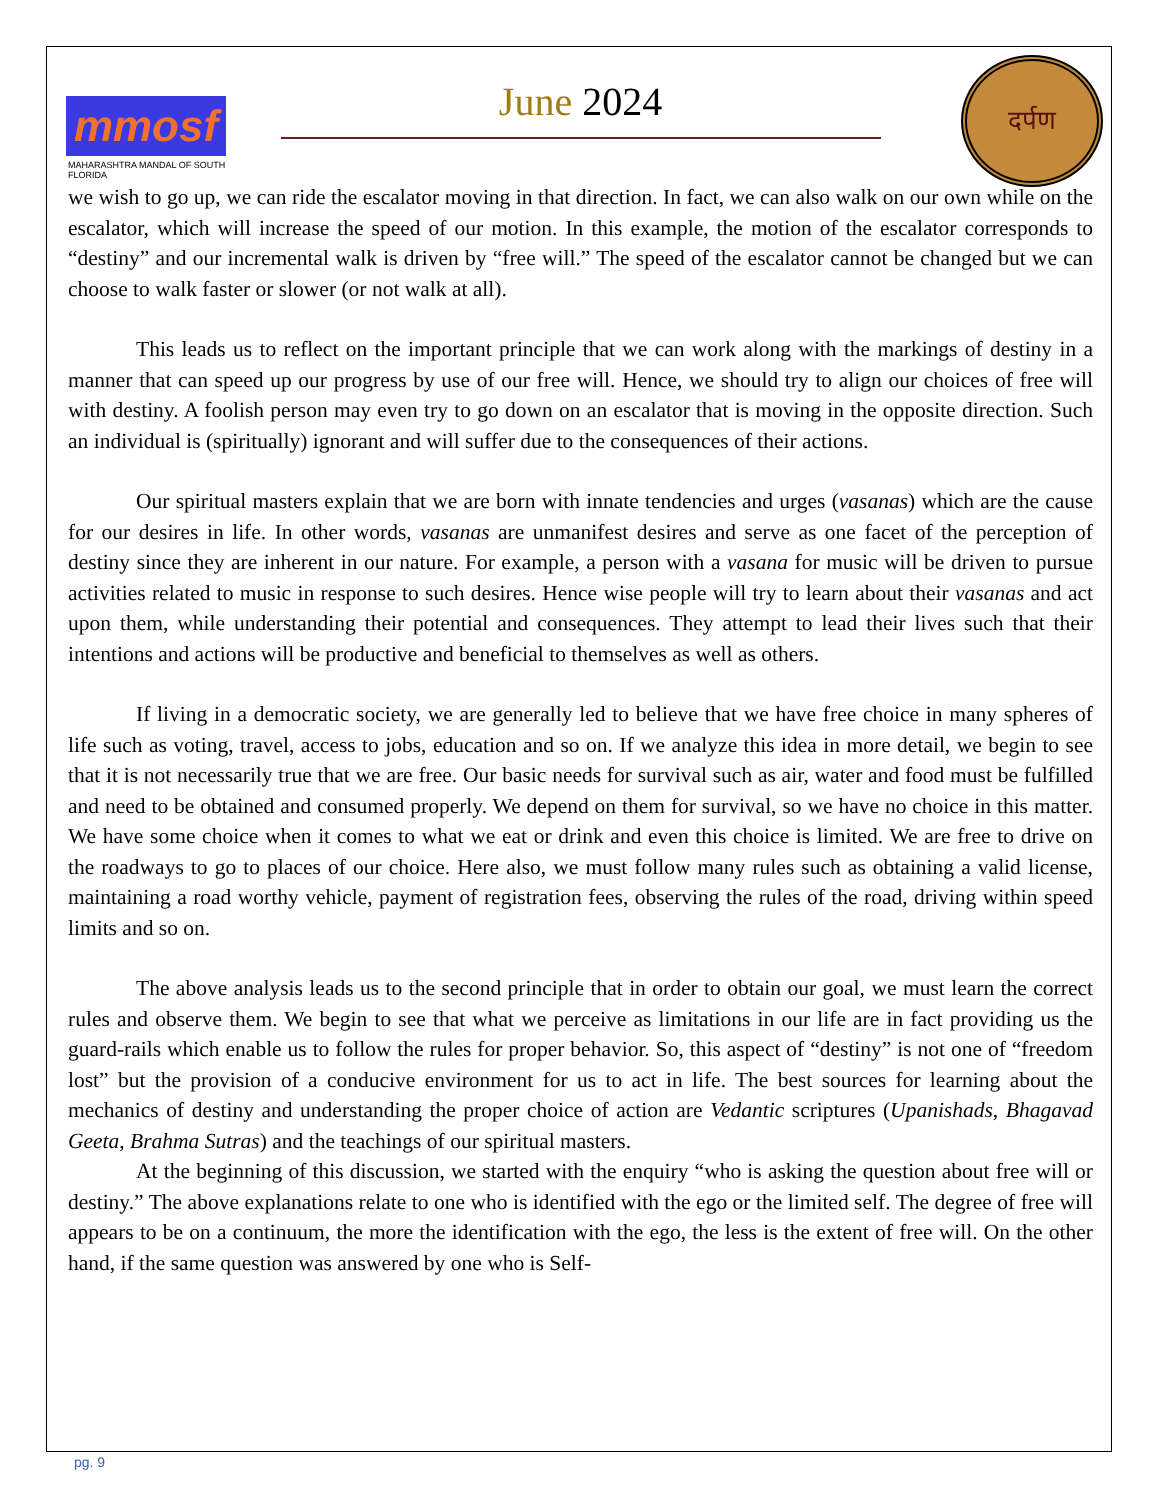mmosf
MAHARASHTRA MANDAL OF SOUTH FLORIDA
June 2024
दर्पण
we wish to go up, we can ride the escalator moving in that direction. In fact, we can also walk on our own while on the escalator, which will increase the speed of our motion. In this example, the motion of the escalator corresponds to “destiny” and our incremental walk is driven by “free will.” The speed of the escalator cannot be changed but we can choose to walk faster or slower (or not walk at all).
This leads us to reflect on the important principle that we can work along with the markings of destiny in a manner that can speed up our progress by use of our free will. Hence, we should try to align our choices of free will with destiny. A foolish person may even try to go down on an escalator that is moving in the opposite direction. Such an individual is (spiritually) ignorant and will suffer due to the consequences of their actions.
Our spiritual masters explain that we are born with innate tendencies and urges (vasanas) which are the cause for our desires in life. In other words, vasanas are unmanifest desires and serve as one facet of the perception of destiny since they are inherent in our nature. For example, a person with a vasana for music will be driven to pursue activities related to music in response to such desires. Hence wise people will try to learn about their vasanas and act upon them, while understanding their potential and consequences. They attempt to lead their lives such that their intentions and actions will be productive and beneficial to themselves as well as others.
If living in a democratic society, we are generally led to believe that we have free choice in many spheres of life such as voting, travel, access to jobs, education and so on. If we analyze this idea in more detail, we begin to see that it is not necessarily true that we are free. Our basic needs for survival such as air, water and food must be fulfilled and need to be obtained and consumed properly. We depend on them for survival, so we have no choice in this matter. We have some choice when it comes to what we eat or drink and even this choice is limited. We are free to drive on the roadways to go to places of our choice. Here also, we must follow many rules such as obtaining a valid license, maintaining a road worthy vehicle, payment of registration fees, observing the rules of the road, driving within speed limits and so on.
The above analysis leads us to the second principle that in order to obtain our goal, we must learn the correct rules and observe them. We begin to see that what we perceive as limitations in our life are in fact providing us the guard-rails which enable us to follow the rules for proper behavior. So, this aspect of “destiny” is not one of “freedom lost” but the provision of a conducive environment for us to act in life. The best sources for learning about the mechanics of destiny and understanding the proper choice of action are Vedantic scriptures (Upanishads, Bhagavad Geeta, Brahma Sutras) and the teachings of our spiritual masters.
At the beginning of this discussion, we started with the enquiry “who is asking the question about free will or destiny.” The above explanations relate to one who is identified with the ego or the limited self. The degree of free will appears to be on a continuum, the more the identification with the ego, the less is the extent of free will. On the other hand, if the same question was answered by one who is Self-
pg. 9